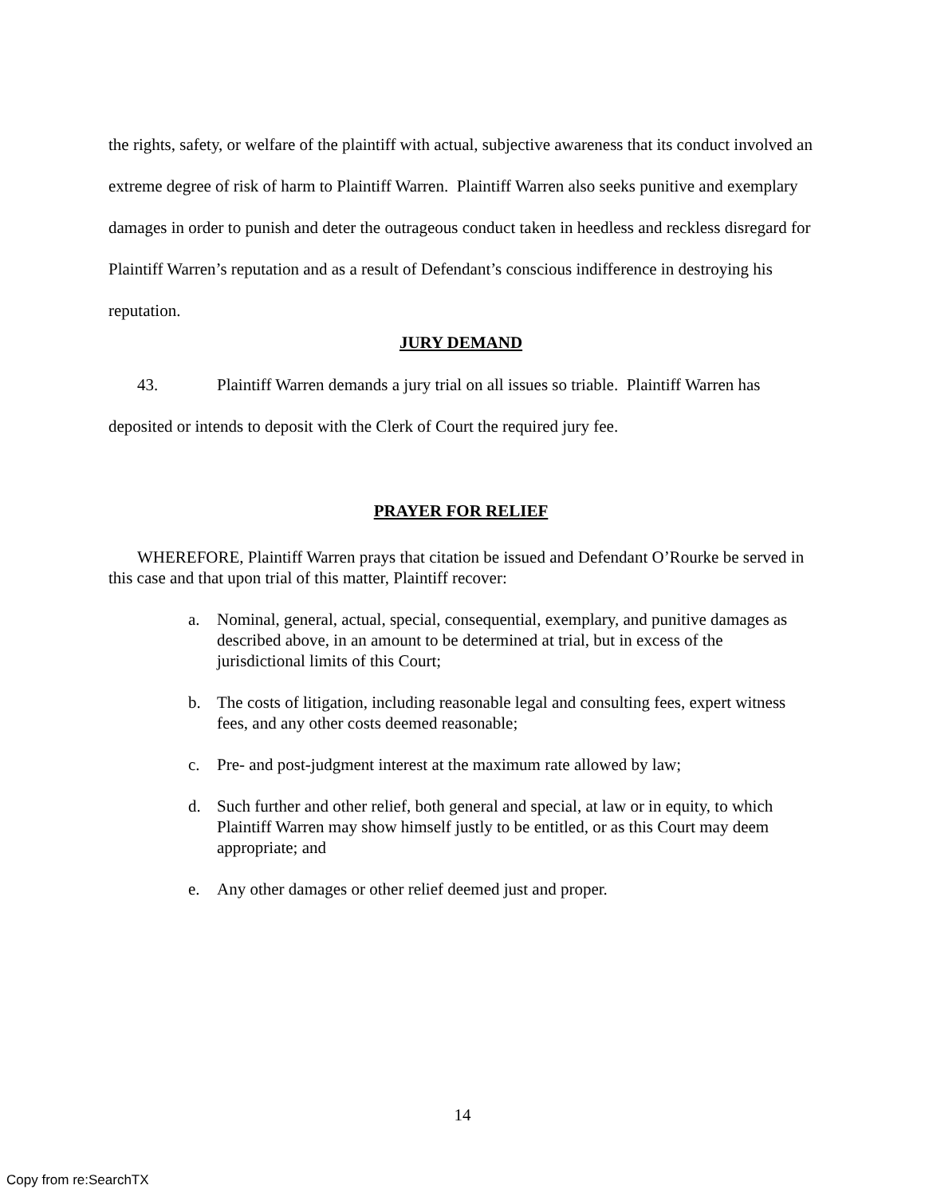the rights, safety, or welfare of the plaintiff with actual, subjective awareness that its conduct involved an extreme degree of risk of harm to Plaintiff Warren. Plaintiff Warren also seeks punitive and exemplary damages in order to punish and deter the outrageous conduct taken in heedless and reckless disregard for Plaintiff Warren’s reputation and as a result of Defendant’s conscious indifference in destroying his reputation.
JURY DEMAND
43. Plaintiff Warren demands a jury trial on all issues so triable. Plaintiff Warren has deposited or intends to deposit with the Clerk of Court the required jury fee.
PRAYER FOR RELIEF
WHEREFORE, Plaintiff Warren prays that citation be issued and Defendant O’Rourke be served in this case and that upon trial of this matter, Plaintiff recover:
a. Nominal, general, actual, special, consequential, exemplary, and punitive damages as described above, in an amount to be determined at trial, but in excess of the jurisdictional limits of this Court;
b. The costs of litigation, including reasonable legal and consulting fees, expert witness fees, and any other costs deemed reasonable;
c. Pre- and post-judgment interest at the maximum rate allowed by law;
d. Such further and other relief, both general and special, at law or in equity, to which Plaintiff Warren may show himself justly to be entitled, or as this Court may deem appropriate; and
e. Any other damages or other relief deemed just and proper.
14
Copy from re:SearchTX